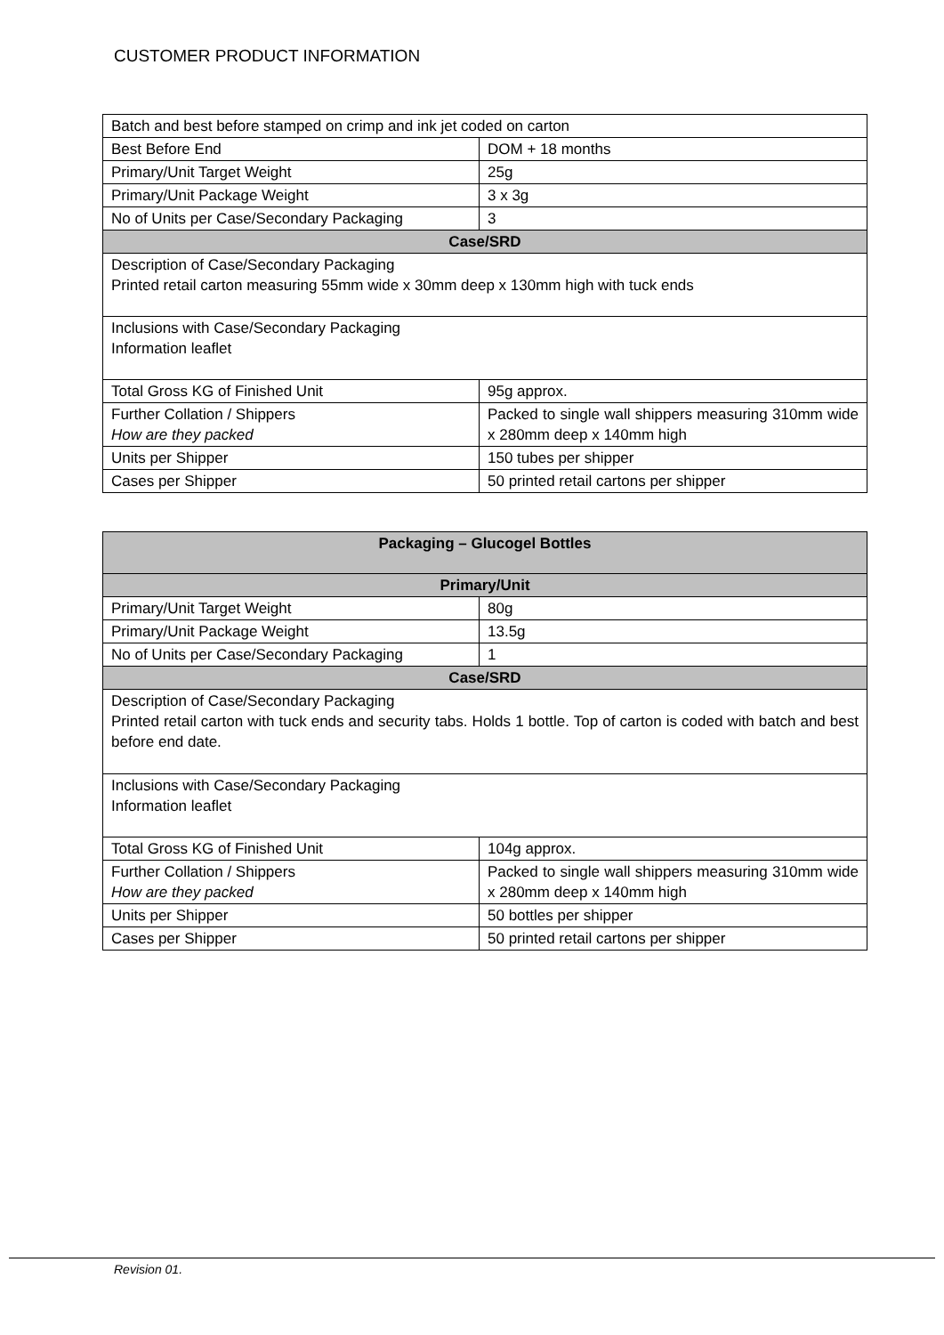CUSTOMER PRODUCT INFORMATION
| Batch and best before stamped on crimp and ink jet coded on carton | |
| Best Before End | DOM + 18 months |
| Primary/Unit Target Weight | 25g |
| Primary/Unit Package Weight | 3 x 3g |
| No of Units per Case/Secondary Packaging | 3 |
| Case/SRD | |
| Description of Case/Secondary Packaging Printed retail carton measuring 55mm wide x 30mm deep x 130mm high with tuck ends | |
| Inclusions with Case/Secondary Packaging Information leaflet | |
| Total Gross KG of Finished Unit | 95g approx. |
| Further Collation / Shippers How are they packed | Packed to single wall shippers measuring 310mm wide x 280mm deep x 140mm high |
| Units per Shipper | 150 tubes per shipper |
| Cases per Shipper | 50 printed retail cartons per shipper |
| Packaging – Glucogel Bottles | |
| --- | --- |
| Primary/Unit | |
| Primary/Unit Target Weight | 80g |
| Primary/Unit Package Weight | 13.5g |
| No of Units per Case/Secondary Packaging | 1 |
| Case/SRD | |
| Description of Case/Secondary Packaging Printed retail carton with tuck ends and security tabs. Holds 1 bottle. Top of carton is coded with batch and best before end date. | |
| Inclusions with Case/Secondary Packaging Information leaflet | |
| Total Gross KG of Finished Unit | 104g approx. |
| Further Collation / Shippers How are they packed | Packed to single wall shippers measuring 310mm wide x 280mm deep x 140mm high |
| Units per Shipper | 50 bottles per shipper |
| Cases per Shipper | 50 printed retail cartons per shipper |
Revision 01.